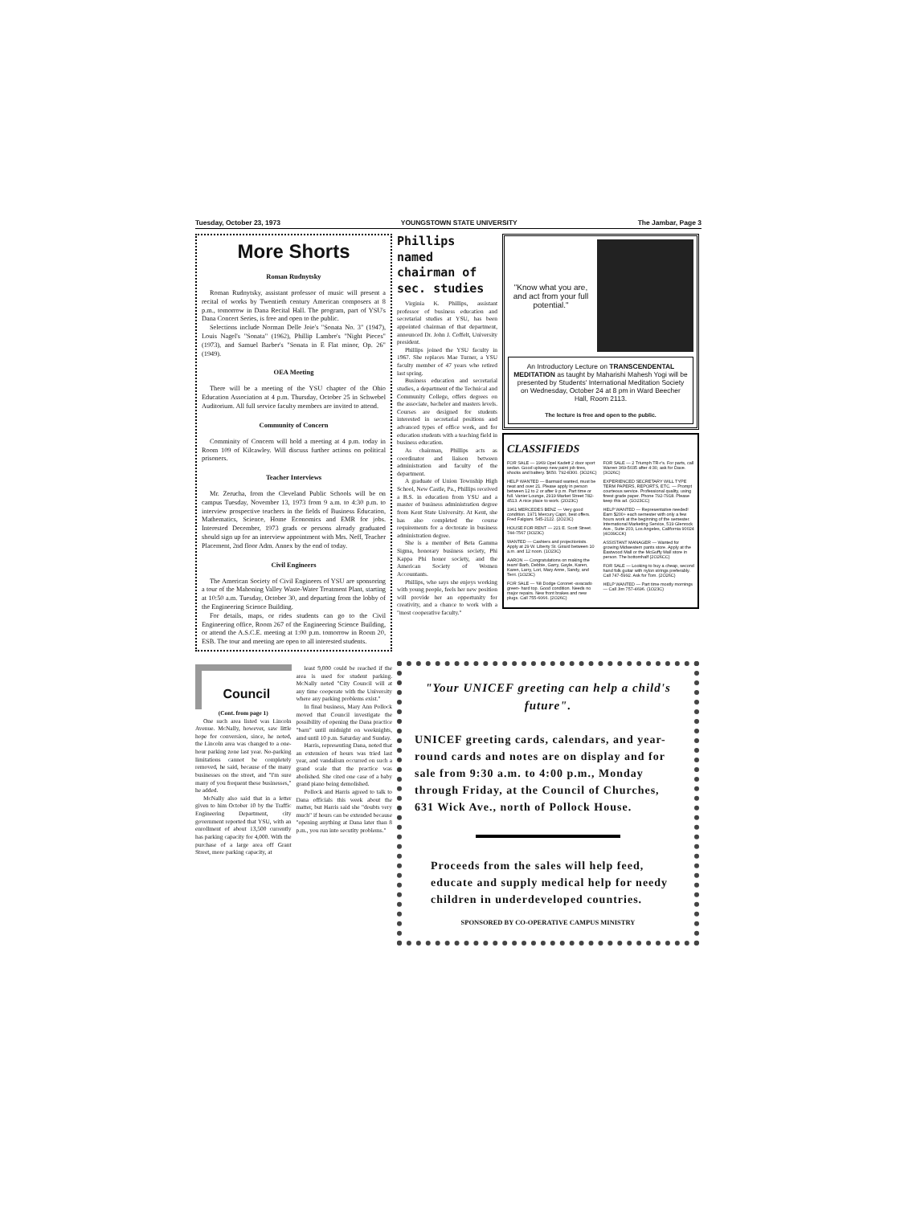Tuesday, October 23, 1973 YOUNGSTOWN STATE UNIVERSITY The Jambar, Page 3
More Shorts
Roman Rudnytsky
Roman Rudnytsky, assistant professor of music will present a recital of works by Twentieth century American composers at 8 p.m., tomorrow in Dana Recital Hall. The program, part of YSU's Dana Concert Series, is free and open to the public.
Selections include Norman Delle Joie's "Sonata No. 3" (1947), Louis Nagel's "Sonata" (1962), Phillip Lambre's "Night Pieces" (1973), and Samuel Barber's "Sonata in E Flat minor, Op. 26" (1949).
OEA Meeting
There will be a meeting of the YSU chapter of the Ohio Education Association at 4 p.m. Thursday, October 25 in Schwebel Auditorium. All full service faculty members are invited to attend.
Community of Concern
Comminity of Concern will hold a meeting at 4 p.m. today in Room 109 of Kilcawley. Will discuss further actions on political prisoners.
Teacher Interviews
Mr. Zerucha, from the Cleveland Public Schools will be on campus Tuesday, November 13, 1973 from 9 a.m. to 4:30 p.m. to interview prospective teachers in the fields of Business Education, Mathematics, Science, Home Economics and EMR for jobs. Interested December, 1973 grads or persons already graduated should sign up for an interview appointment with Mrs. Neff, Teacher Placement, 2nd floor Adm. Annex by the end of today.
Civil Engineers
The American Society of Civil Engineers of YSU are sponsoring a tour of the Mahoning Valley Waste-Water Treatment Plant, starting at 10:50 a.m. Tuesday, October 30, and departing from the lobby of the Engineering Science Building.
For details, maps, or rides students can go to the Civil Engineering office, Room 267 of the Engineering Science Building, or attend the A.S.C.E. meeting at 1:00 p.m. tomorrow in Room 20, ESB. The tour and meeting are open to all interested students.
Phillips named chairman of sec. studies
Virginia K. Phillips, assistant professor of business education and secretarial studies at YSU, has been appointed chairman of that department, announced Dr. John J. Coffelt, University president.
Phillips joined the YSU faculty in 1967. She replaces Mae Turner, a YSU faculty member of 47 years who retired last spring.
Business education and secretarial studies, a department of the Technical and Community College, offers degrees on the associate, bachelor and masters levels. Courses are designed for students interested in secretarial positions and advanced types of office work, and for education students with a teaching field in business education.
As chairman, Phillips acts as coordinator and liaison between administration and faculty of the department.
A graduate of Union Township High School, New Castle, Pa., Phillips received a B.S. in education from YSU and a master of business administration degree from Kent State University. At Kent, she has also completed the course requirements for a doctorate in business administration degree.
She is a member of Beta Gamma Sigma, honorary business society, Phi Kappa Phi honor society, and the American Society of Women Accountants.
Phillips, who says she enjoys working with young people, feels her new position will provide her an opportunity for creativity, and a chance to work with a "most cooperative faculty."
"Know what you are, and act from your full potential."
An Introductory Lecture on TRANSCENDENTAL MEDITATION as taught by Maharishi Mahesh Yogi will be presented by Students' International Meditation Society on Wednesday, October 24 at 8 pm in Ward Beecher Hall, Room 2113.
The lecture is free and open to the public.
CLASSIFIEDS
FOR SALE — 1969 Opel Kadett 2 door sport sedan. Good upkeep new paint job tires, shocks and battery. $650. 792-8300. (3O26C)
HELP WANTED — Barmaid wanted, must be neat and over 21. Please apply in person between 12 to 2 or after 9 p.m. Part time or full. Vanier Lounge, 2919 Market Street 782-4513. A nice place to work. (2O23C)
1961 MERCEDES BENZ — Very good condition. 1971 Mercury Capri, best offers. Fred Falgiani. 545-2122. (2O23C)
HOUSE FOR RENT — 221 E. Scott Street. 744-7567 (3O23C)
WANTED — Cashiers and projectionists. Apply at 29 W. Liberty St. Girard between 10 a.m. and 12 noon. (1O23C)
AARON — Congratulations on making the team! Barb, Debbie, Garry, Gayle, Karen, Karen, Larry, Lori, Mary Anne, Sandy, and Terri. (1O23C)
FOR SALE — '68 Dodge Coronet -avacado green- hard top. Good condition. Needs no major repairs. New front brakes and new plugs. Call 755-6066. (2O26C)
FOR SALE — 2 Triumph TR-r's. For parts, call Warren 369-5035 after 4:30, ask for Dave. (3O26C)
EXPERIENCED SECRETARY WILL TYPE TERM PAPERS, REPORTS, ETC. — Prompt courteous service. Professional quality, using finest grade paper. Phone 792-7918. Please keep this ad. (1O23CC)
HELP WANTED — Representative needed! Earn $200+ each semester with only a few hours work at the beginning of the semester. International Marketing Service, 519 Glenrock Ave., Suite 203, Los Angeles, California 90024 (4O39CCK)
ASSISTANT MANAGER — Wanted for growing Midwestern pants store. Apply at the Eastwood Mall or the McGuffy Mall store in person. The bottomhalf (2O26CC)
FOR SALE — Looking to buy a cheap, second hand folk guitar with nylon strings preferably. Call 747-5992. Ask for Tom. (2O26C)
HELP WANTED — Part time mostly mornings — Call Jim 757-4696. (1O23C)
Council
(Cont. from page 1)
One such area listed was Lincoln Avenue. McNally, however, saw little hope for conversion, since, he noted, the Lincoln area was changed to a one-hour parking zone last year. No-parking limitations cannot be completely removed, he said, because of the many businesses on the street, and "I'm sure many of you frequent these businesses," he added.
McNally also said that in a letter given to him October 10 by the Traffic Engineering Department, city government reported that YSU, with an enrollment of about 13,500 currently has parking capacity for 4,000. With the purchase of a large area off Grant Street, more parking capacity, at
least 9,000 could be reached if the area is used for student parking. McNally noted "City Council will at any time cooperate with the University where any parking problems exist."
In final business, Mary Ann Pollock moved that Council investigate the possibility of opening the Dana practice "barn" until midnight on weeknights, amd until 10 p.m. Saturday and Sunday.
Harris, representing Dana, noted that an extension of hours was tried last year, and vandalism occurred on such a grand scale that the practice was abolished. She cited one case of a baby grand piano being demolished.
Pollock and Harris agreed to talk to Dana officials this week about the matter, but Harris said she "doubts very much" if hours can be extended because "opening anything at Dana later than 8 p.m., you run into secutity problems."
"Your UNICEF greeting can help a child's future".
UNICEF greeting cards, calendars, and year-round cards and notes are on display and for sale from 9:30 a.m. to 4:00 p.m., Monday through Friday, at the Council of Churches, 631 Wick Ave., north of Pollock House.
Proceeds from the sales will help feed, educate and supply medical help for needy children in underdeveloped countries.
SPONSORED BY CO-OPERATIVE CAMPUS MINISTRY